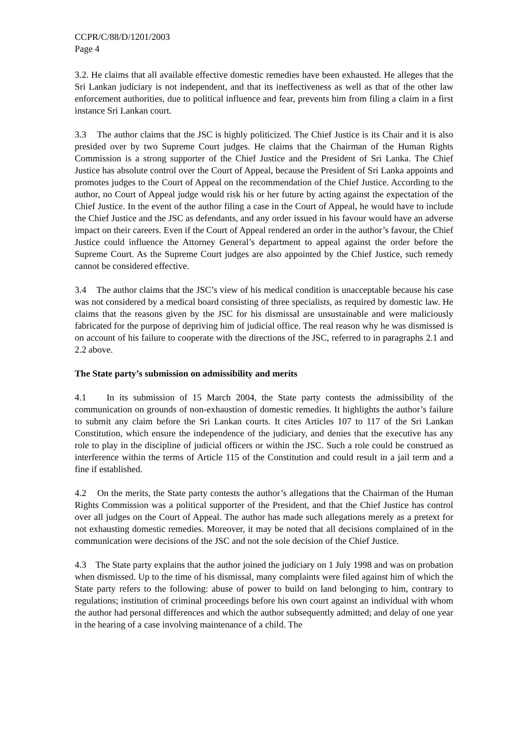CCPR/C/88/D/1201/2003
Page 4
3.2. He claims that all available effective domestic remedies have been exhausted. He alleges that the Sri Lankan judiciary is not independent, and that its ineffectiveness as well as that of the other law enforcement authorities, due to political influence and fear, prevents him from filing a claim in a first instance Sri Lankan court.
3.3 The author claims that the JSC is highly politicized. The Chief Justice is its Chair and it is also presided over by two Supreme Court judges. He claims that the Chairman of the Human Rights Commission is a strong supporter of the Chief Justice and the President of Sri Lanka. The Chief Justice has absolute control over the Court of Appeal, because the President of Sri Lanka appoints and promotes judges to the Court of Appeal on the recommendation of the Chief Justice. According to the author, no Court of Appeal judge would risk his or her future by acting against the expectation of the Chief Justice. In the event of the author filing a case in the Court of Appeal, he would have to include the Chief Justice and the JSC as defendants, and any order issued in his favour would have an adverse impact on their careers. Even if the Court of Appeal rendered an order in the author’s favour, the Chief Justice could influence the Attorney General’s department to appeal against the order before the Supreme Court. As the Supreme Court judges are also appointed by the Chief Justice, such remedy cannot be considered effective.
3.4 The author claims that the JSC’s view of his medical condition is unacceptable because his case was not considered by a medical board consisting of three specialists, as required by domestic law. He claims that the reasons given by the JSC for his dismissal are unsustainable and were maliciously fabricated for the purpose of depriving him of judicial office. The real reason why he was dismissed is on account of his failure to cooperate with the directions of the JSC, referred to in paragraphs 2.1 and 2.2 above.
The State party’s submission on admissibility and merits
4.1 In its submission of 15 March 2004, the State party contests the admissibility of the communication on grounds of non-exhaustion of domestic remedies. It highlights the author’s failure to submit any claim before the Sri Lankan courts. It cites Articles 107 to 117 of the Sri Lankan Constitution, which ensure the independence of the judiciary, and denies that the executive has any role to play in the discipline of judicial officers or within the JSC. Such a role could be construed as interference within the terms of Article 115 of the Constitution and could result in a jail term and a fine if established.
4.2 On the merits, the State party contests the author’s allegations that the Chairman of the Human Rights Commission was a political supporter of the President, and that the Chief Justice has control over all judges on the Court of Appeal. The author has made such allegations merely as a pretext for not exhausting domestic remedies. Moreover, it may be noted that all decisions complained of in the communication were decisions of the JSC and not the sole decision of the Chief Justice.
4.3 The State party explains that the author joined the judiciary on 1 July 1998 and was on probation when dismissed. Up to the time of his dismissal, many complaints were filed against him of which the State party refers to the following: abuse of power to build on land belonging to him, contrary to regulations; institution of criminal proceedings before his own court against an individual with whom the author had personal differences and which the author subsequently admitted; and delay of one year in the hearing of a case involving maintenance of a child. The